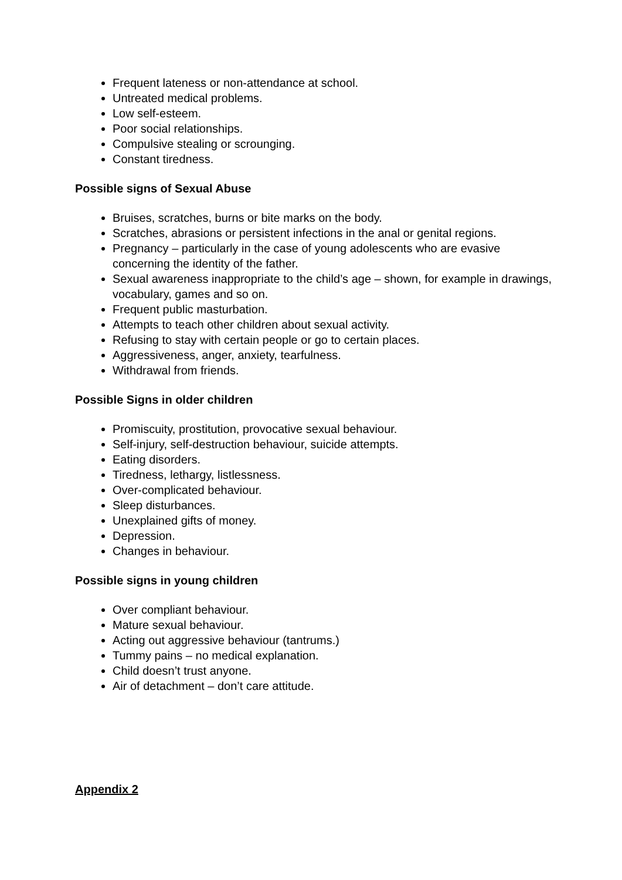Frequent lateness or non-attendance at school.
Untreated medical problems.
Low self-esteem.
Poor social relationships.
Compulsive stealing or scrounging.
Constant tiredness.
Possible signs of Sexual Abuse
Bruises, scratches, burns or bite marks on the body.
Scratches, abrasions or persistent infections in the anal or genital regions.
Pregnancy – particularly in the case of young adolescents who are evasive concerning the identity of the father.
Sexual awareness inappropriate to the child’s age – shown, for example in drawings, vocabulary, games and so on.
Frequent public masturbation.
Attempts to teach other children about sexual activity.
Refusing to stay with certain people or go to certain places.
Aggressiveness, anger, anxiety, tearfulness.
Withdrawal from friends.
Possible Signs in older children
Promiscuity, prostitution, provocative sexual behaviour.
Self-injury, self-destruction behaviour, suicide attempts.
Eating disorders.
Tiredness, lethargy, listlessness.
Over-complicated behaviour.
Sleep disturbances.
Unexplained gifts of money.
Depression.
Changes in behaviour.
Possible signs in young children
Over compliant behaviour.
Mature sexual behaviour.
Acting out aggressive behaviour (tantrums.)
Tummy pains – no medical explanation.
Child doesn’t trust anyone.
Air of detachment – don’t care attitude.
Appendix 2